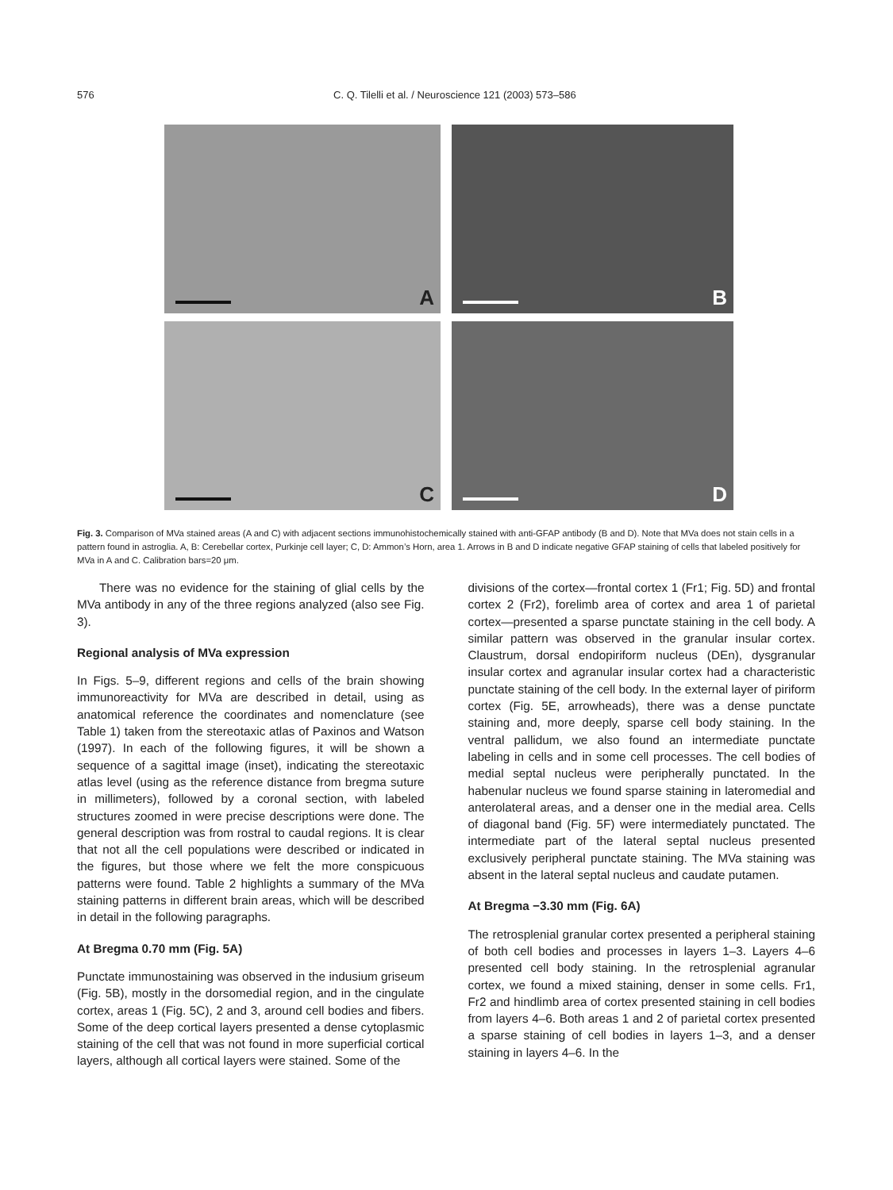576 C. Q. Tilelli et al. / Neuroscience 121 (2003) 573–586
A
B
C
D
Fig. 3. Comparison of MVa stained areas (A and C) with adjacent sections immunohistochemically stained with anti-GFAP antibody (B and D). Note that MVa does not stain cells in a pattern found in astroglia. A, B: Cerebellar cortex, Purkinje cell layer; C, D: Ammon’s Horn, area 1. Arrows in B and D indicate negative GFAP staining of cells that labeled positively for MVa in A and C. Calibration bars=20 μm.
There was no evidence for the staining of glial cells by the MVa antibody in any of the three regions analyzed (also see Fig. 3).
Regional analysis of MVa expression
In Figs. 5–9, different regions and cells of the brain showing immunoreactivity for MVa are described in detail, using as anatomical reference the coordinates and nomenclature (see Table 1) taken from the stereotaxic atlas of Paxinos and Watson (1997). In each of the following figures, it will be shown a sequence of a sagittal image (inset), indicating the stereotaxic atlas level (using as the reference distance from bregma suture in millimeters), followed by a coronal section, with labeled structures zoomed in were precise descriptions were done. The general description was from rostral to caudal regions. It is clear that not all the cell populations were described or indicated in the figures, but those where we felt the more conspicuous patterns were found. Table 2 highlights a summary of the MVa staining patterns in different brain areas, which will be described in detail in the following paragraphs.
At Bregma 0.70 mm (Fig. 5A)
Punctate immunostaining was observed in the indusium griseum (Fig. 5B), mostly in the dorsomedial region, and in the cingulate cortex, areas 1 (Fig. 5C), 2 and 3, around cell bodies and fibers. Some of the deep cortical layers presented a dense cytoplasmic staining of the cell that was not found in more superficial cortical layers, although all cortical layers were stained. Some of the
divisions of the cortex—frontal cortex 1 (Fr1; Fig. 5D) and frontal cortex 2 (Fr2), forelimb area of cortex and area 1 of parietal cortex—presented a sparse punctate staining in the cell body. A similar pattern was observed in the granular insular cortex. Claustrum, dorsal endopiriform nucleus (DEn), dysgranular insular cortex and agranular insular cortex had a characteristic punctate staining of the cell body. In the external layer of piriform cortex (Fig. 5E, arrowheads), there was a dense punctate staining and, more deeply, sparse cell body staining. In the ventral pallidum, we also found an intermediate punctate labeling in cells and in some cell processes. The cell bodies of medial septal nucleus were peripherally punctated. In the habenular nucleus we found sparse staining in lateromedial and anterolateral areas, and a denser one in the medial area. Cells of diagonal band (Fig. 5F) were intermediately punctated. The intermediate part of the lateral septal nucleus presented exclusively peripheral punctate staining. The MVa staining was absent in the lateral septal nucleus and caudate putamen.
At Bregma −3.30 mm (Fig. 6A)
The retrosplenial granular cortex presented a peripheral staining of both cell bodies and processes in layers 1–3. Layers 4–6 presented cell body staining. In the retrosplenial agranular cortex, we found a mixed staining, denser in some cells. Fr1, Fr2 and hindlimb area of cortex presented staining in cell bodies from layers 4–6. Both areas 1 and 2 of parietal cortex presented a sparse staining of cell bodies in layers 1–3, and a denser staining in layers 4–6. In the